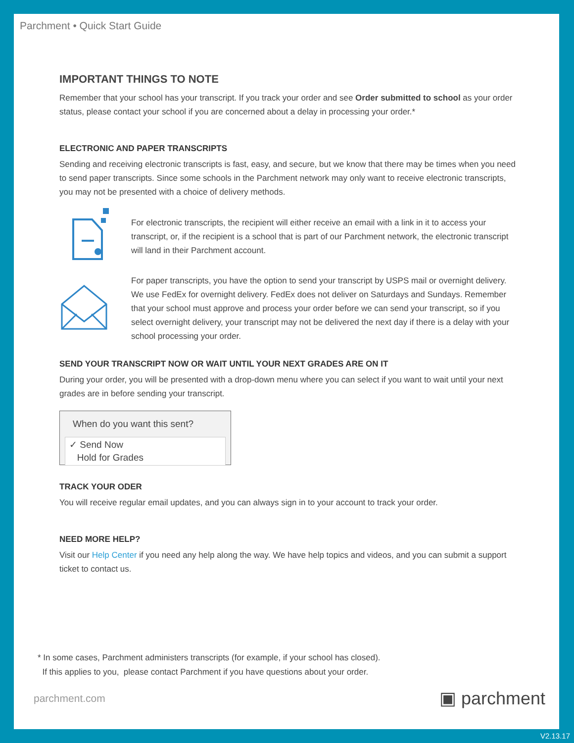Parchment • Quick Start Guide
IMPORTANT THINGS TO NOTE
Remember that your school has your transcript. If you track your order and see Order submitted to school as your order status, please contact your school if you are concerned about a delay in processing your order.*
ELECTRONIC AND PAPER TRANSCRIPTS
Sending and receiving electronic transcripts is fast, easy, and secure, but we know that there may be times when you need to send paper transcripts. Since some schools in the Parchment network may only want to receive electronic transcripts, you may not be presented with a choice of delivery methods.
For electronic transcripts, the recipient will either receive an email with a link in it to access your transcript, or, if the recipient is a school that is part of our Parchment network, the electronic transcript will land in their Parchment account.
For paper transcripts, you have the option to send your transcript by USPS mail or overnight delivery. We use FedEx for overnight delivery. FedEx does not deliver on Saturdays and Sundays. Remember that your school must approve and process your order before we can send your transcript, so if you select overnight delivery, your transcript may not be delivered the next day if there is a delay with your school processing your order.
SEND YOUR TRANSCRIPT NOW OR WAIT UNTIL YOUR NEXT GRADES ARE ON IT
During your order, you will be presented with a drop-down menu where you can select if you want to wait until your next grades are in before sending your transcript.
When do you want this sent?
✓ Send Now
Hold for Grades
TRACK YOUR ODER
You will receive regular email updates, and you can always sign in to your account to track your order.
NEED MORE HELP?
Visit our Help Center if you need any help along the way. We have help topics and videos, and you can submit a support ticket to contact us.
* In some cases, Parchment administers transcripts (for example, if your school has closed).
If this applies to you, please contact Parchment if you have questions about your order.
parchment.com ▣ parchment
V2.13.17